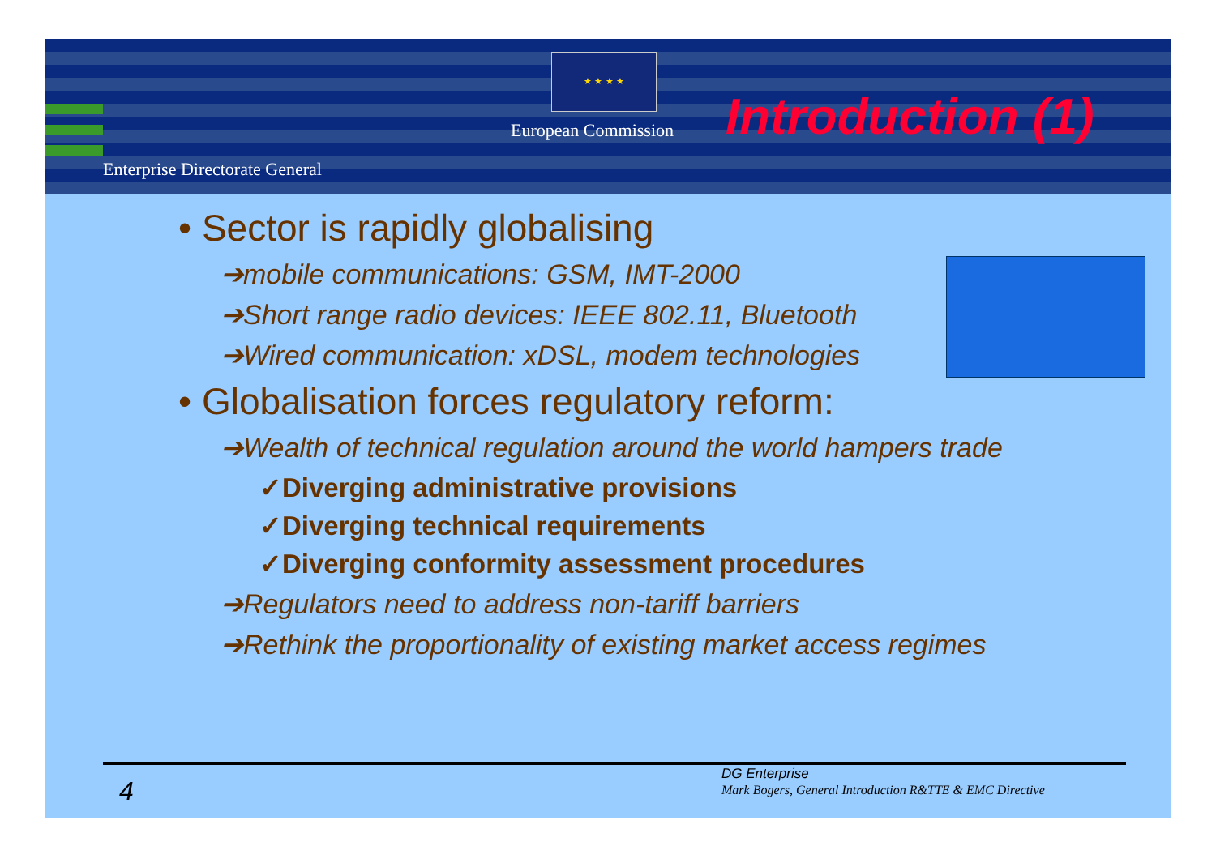★ ★ ★ ★
European Commission Introduction (1)
Enterprise Directorate General
• Sector is rapidly globalising
➔mobile communications: GSM, IMT-2000
➔Short range radio devices: IEEE 802.11, Bluetooth
➔Wired communication: xDSL, modem technologies
• Globalisation forces regulatory reform:
➔Wealth of technical regulation around the world hampers trade
✓Diverging administrative provisions
✓Diverging technical requirements
✓Diverging conformity assessment procedures
➔Regulators need to address non-tariff barriers
➔Rethink the proportionality of existing market access regimes
4
DG Enterprise
Mark Bogers, General Introduction R&TTE & EMC Directive